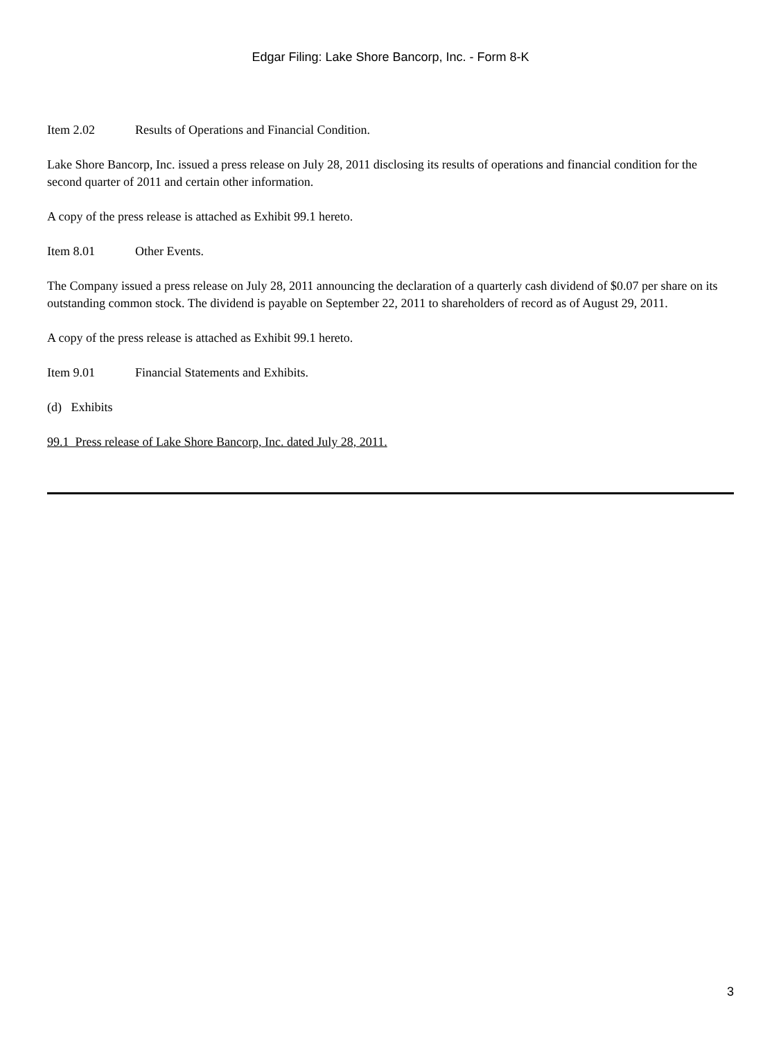Edgar Filing: Lake Shore Bancorp, Inc. - Form 8-K
Item 2.02 Results of Operations and Financial Condition.
Lake Shore Bancorp, Inc. issued a press release on July 28, 2011 disclosing its results of operations and financial condition for the second quarter of 2011 and certain other information.
A copy of the press release is attached as Exhibit 99.1 hereto.
Item 8.01 Other Events.
The Company issued a press release on July 28, 2011 announcing the declaration of a quarterly cash dividend of $0.07 per share on its outstanding common stock. The dividend is payable on September 22, 2011 to shareholders of record as of August 29, 2011.
A copy of the press release is attached as Exhibit 99.1 hereto.
Item 9.01 Financial Statements and Exhibits.
(d) Exhibits
99.1 Press release of Lake Shore Bancorp, Inc. dated July 28, 2011.
3